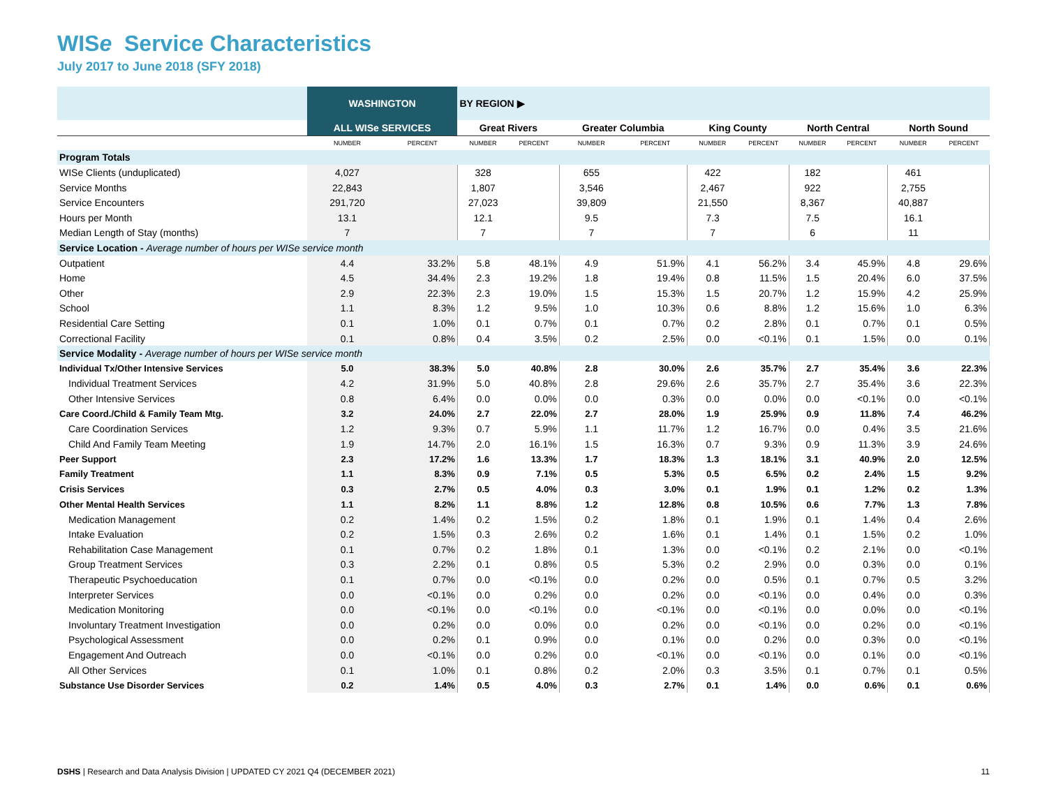WISe Service Characteristics
July 2017 to June 2018 (SFY 2018)
| | WASHINGTON | | BY REGION ▶ | | | | | | | | | |
| --- | --- | --- | --- | --- | --- | --- | --- | --- | --- | --- | --- | --- |
| | ALL WISe SERVICES | | Great Rivers | | Greater Columbia | | King County | | North Central | | North Sound | |
| | NUMBER | PERCENT | NUMBER | PERCENT | NUMBER | PERCENT | NUMBER | PERCENT | NUMBER | PERCENT | NUMBER | PERCENT |
| Program Totals | | | | | | | | | | | | |
| WISe Clients (unduplicated) | 4,027 | | 328 | | 655 | | 422 | | 182 | | 461 | |
| Service Months | 22,843 | | 1,807 | | 3,546 | | 2,467 | | 922 | | 2,755 | |
| Service Encounters | 291,720 | | 27,023 | | 39,809 | | 21,550 | | 8,367 | | 40,887 | |
| Hours per Month | 13.1 | | 12.1 | | 9.5 | | 7.3 | | 7.5 | | 16.1 | |
| Median Length of Stay (months) | 7 | | 7 | | 7 | | 7 | | 6 | | 11 | |
| Service Location - Average number of hours per WISe service month | | | | | | | | | | | | |
| Outpatient | 4.4 | 33.2% | 5.8 | 48.1% | 4.9 | 51.9% | 4.1 | 56.2% | 3.4 | 45.9% | 4.8 | 29.6% |
| Home | 4.5 | 34.4% | 2.3 | 19.2% | 1.8 | 19.4% | 0.8 | 11.5% | 1.5 | 20.4% | 6.0 | 37.5% |
| Other | 2.9 | 22.3% | 2.3 | 19.0% | 1.5 | 15.3% | 1.5 | 20.7% | 1.2 | 15.9% | 4.2 | 25.9% |
| School | 1.1 | 8.3% | 1.2 | 9.5% | 1.0 | 10.3% | 0.6 | 8.8% | 1.2 | 15.6% | 1.0 | 6.3% |
| Residential Care Setting | 0.1 | 1.0% | 0.1 | 0.7% | 0.1 | 0.7% | 0.2 | 2.8% | 0.1 | 0.7% | 0.1 | 0.5% |
| Correctional Facility | 0.1 | 0.8% | 0.4 | 3.5% | 0.2 | 2.5% | 0.0 | <0.1% | 0.1 | 1.5% | 0.0 | 0.1% |
| Service Modality - Average number of hours per WISe service month | | | | | | | | | | | | |
| Individual Tx/Other Intensive Services | 5.0 | 38.3% | 5.0 | 40.8% | 2.8 | 30.0% | 2.6 | 35.7% | 2.7 | 35.4% | 3.6 | 22.3% |
| Individual Treatment Services | 4.2 | 31.9% | 5.0 | 40.8% | 2.8 | 29.6% | 2.6 | 35.7% | 2.7 | 35.4% | 3.6 | 22.3% |
| Other Intensive Services | 0.8 | 6.4% | 0.0 | 0.0% | 0.0 | 0.3% | 0.0 | 0.0% | 0.0 | <0.1% | 0.0 | <0.1% |
| Care Coord./Child & Family Team Mtg. | 3.2 | 24.0% | 2.7 | 22.0% | 2.7 | 28.0% | 1.9 | 25.9% | 0.9 | 11.8% | 7.4 | 46.2% |
| Care Coordination Services | 1.2 | 9.3% | 0.7 | 5.9% | 1.1 | 11.7% | 1.2 | 16.7% | 0.0 | 0.4% | 3.5 | 21.6% |
| Child And Family Team Meeting | 1.9 | 14.7% | 2.0 | 16.1% | 1.5 | 16.3% | 0.7 | 9.3% | 0.9 | 11.3% | 3.9 | 24.6% |
| Peer Support | 2.3 | 17.2% | 1.6 | 13.3% | 1.7 | 18.3% | 1.3 | 18.1% | 3.1 | 40.9% | 2.0 | 12.5% |
| Family Treatment | 1.1 | 8.3% | 0.9 | 7.1% | 0.5 | 5.3% | 0.5 | 6.5% | 0.2 | 2.4% | 1.5 | 9.2% |
| Crisis Services | 0.3 | 2.7% | 0.5 | 4.0% | 0.3 | 3.0% | 0.1 | 1.9% | 0.1 | 1.2% | 0.2 | 1.3% |
| Other Mental Health Services | 1.1 | 8.2% | 1.1 | 8.8% | 1.2 | 12.8% | 0.8 | 10.5% | 0.6 | 7.7% | 1.3 | 7.8% |
| Medication Management | 0.2 | 1.4% | 0.2 | 1.5% | 0.2 | 1.8% | 0.1 | 1.9% | 0.1 | 1.4% | 0.4 | 2.6% |
| Intake Evaluation | 0.2 | 1.5% | 0.3 | 2.6% | 0.2 | 1.6% | 0.1 | 1.4% | 0.1 | 1.5% | 0.2 | 1.0% |
| Rehabilitation Case Management | 0.1 | 0.7% | 0.2 | 1.8% | 0.1 | 1.3% | 0.0 | <0.1% | 0.2 | 2.1% | 0.0 | <0.1% |
| Group Treatment Services | 0.3 | 2.2% | 0.1 | 0.8% | 0.5 | 5.3% | 0.2 | 2.9% | 0.0 | 0.3% | 0.0 | 0.1% |
| Therapeutic Psychoeducation | 0.1 | 0.7% | 0.0 | <0.1% | 0.0 | 0.2% | 0.0 | 0.5% | 0.1 | 0.7% | 0.5 | 3.2% |
| Interpreter Services | 0.0 | <0.1% | 0.0 | 0.2% | 0.0 | 0.2% | 0.0 | <0.1% | 0.0 | 0.4% | 0.0 | 0.3% |
| Medication Monitoring | 0.0 | <0.1% | 0.0 | <0.1% | 0.0 | <0.1% | 0.0 | <0.1% | 0.0 | 0.0% | 0.0 | <0.1% |
| Involuntary Treatment Investigation | 0.0 | 0.2% | 0.0 | 0.0% | 0.0 | 0.2% | 0.0 | <0.1% | 0.0 | 0.2% | 0.0 | <0.1% |
| Psychological Assessment | 0.0 | 0.2% | 0.1 | 0.9% | 0.0 | 0.1% | 0.0 | 0.2% | 0.0 | 0.3% | 0.0 | <0.1% |
| Engagement And Outreach | 0.0 | <0.1% | 0.0 | 0.2% | 0.0 | <0.1% | 0.0 | <0.1% | 0.0 | 0.1% | 0.0 | <0.1% |
| All Other Services | 0.1 | 1.0% | 0.1 | 0.8% | 0.2 | 2.0% | 0.3 | 3.5% | 0.1 | 0.7% | 0.1 | 0.5% |
| Substance Use Disorder Services | 0.2 | 1.4% | 0.5 | 4.0% | 0.3 | 2.7% | 0.1 | 1.4% | 0.0 | 0.6% | 0.1 | 0.6% |
DSHS | Research and Data Analysis Division | UPDATED CY 2021 Q4 (DECEMBER 2021) 11